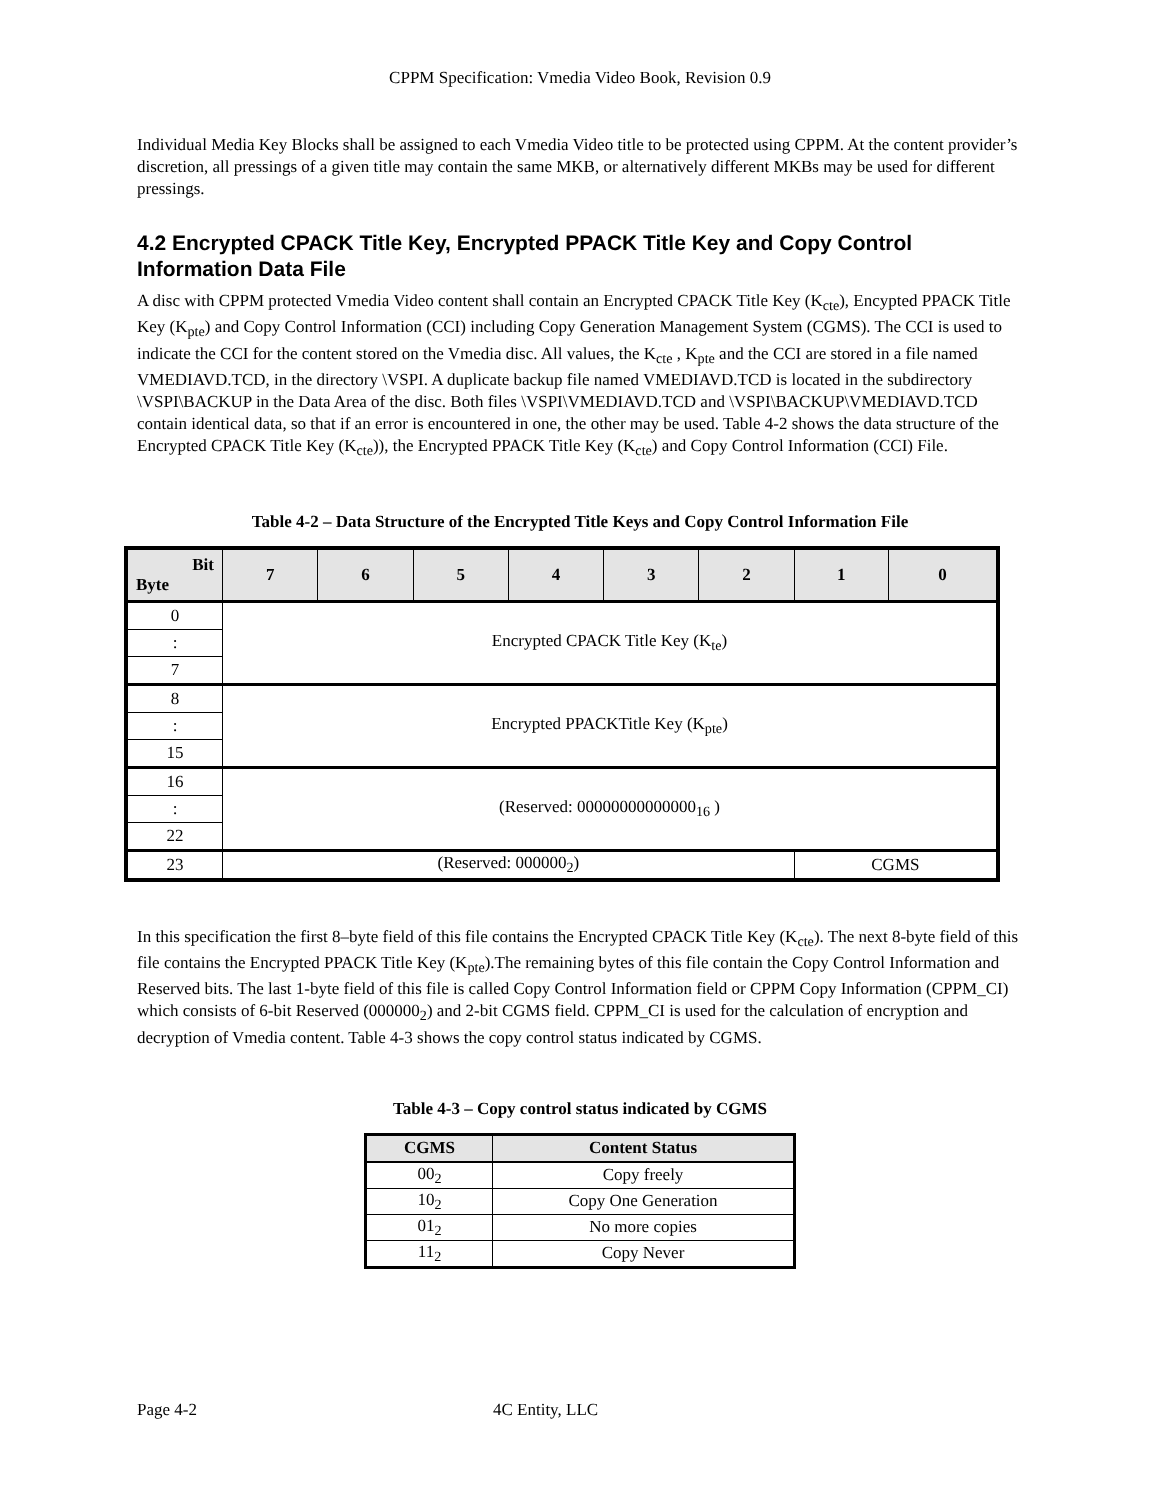CPPM Specification: Vmedia Video Book, Revision 0.9
Individual Media Key Blocks shall be assigned to each Vmedia Video title to be protected using CPPM. At the content provider’s discretion, all pressings of a given title may contain the same MKB, or alternatively different MKBs may be used for different pressings.
4.2 Encrypted CPACK Title Key, Encrypted PPACK Title Key and Copy Control Information Data File
A disc with CPPM protected Vmedia Video content shall contain an Encrypted CPACK Title Key (K<sub>cte</sub>), Encypted PPACK Title Key (K<sub>pte</sub>) and Copy Control Information (CCI) including Copy Generation Management System (CGMS). The CCI is used to indicate the CCI for the content stored on the Vmedia disc. All values, the K<sub>cte</sub> , K<sub>pte</sub> and the CCI are stored in a file named VMEDIAVD.TCD, in the directory \VSPI. A duplicate backup file named VMEDIAVD.TCD is located in the subdirectory \VSPI\BACKUP in the Data Area of the disc. Both files \VSPI\VMEDIAVD.TCD and \VSPI\BACKUP\VMEDIAVD.TCD contain identical data, so that if an error is encountered in one, the other may be used. Table 4-2 shows the data structure of the Encrypted CPACK Title Key (K<sub>cte</sub>)), the Encrypted PPACK Title Key (K<sub>cte</sub>) and Copy Control Information (CCI) File.
Table 4-2 – Data Structure of the Encrypted Title Keys and Copy Control Information File
| Bit Byte | 7 | 6 | 5 | 4 | 3 | 2 | 1 | 0 |
| --- | --- | --- | --- | --- | --- | --- | --- | --- |
| 0 | Encrypted CPACK Title Key (K<sub>te</sub>) | | | | | | | |
| : | | | | | | | | |
| 7 | | | | | | | | |
| 8 | Encrypted PPACKTitle Key (K<sub>pte</sub>) | | | | | | | |
| : | | | | | | | | |
| 15 | | | | | | | | |
| 16 | (Reserved: 00000000000000<sub>16</sub> ) | | | | | | | |
| : | | | | | | | | |
| 22 | | | | | | | | |
| 23 | (Reserved: 000000<sub>2</sub>) | | | | | | CGMS | |
In this specification the first 8–byte field of this file contains the Encrypted CPACK Title Key (K<sub>cte</sub>). The next 8-byte field of this file contains the Encrypted PPACK Title Key (K<sub>pte</sub>).The remaining bytes of this file contain the Copy Control Information and Reserved bits. The last 1-byte field of this file is called Copy Control Information field or CPPM Copy Information (CPPM_CI) which consists of 6-bit Reserved (000000<sub>2</sub>) and 2-bit CGMS field. CPPM_CI is used for the calculation of encryption and decryption of Vmedia content. Table 4-3 shows the copy control status indicated by CGMS.
Table 4-3 – Copy control status indicated by CGMS
| CGMS | Content Status |
| --- | --- |
| 00<sub>2</sub> | Copy freely |
| 10<sub>2</sub> | Copy One Generation |
| 01<sub>2</sub> | No more copies |
| 11<sub>2</sub> | Copy Never |
Page 4-2 4C Entity, LLC